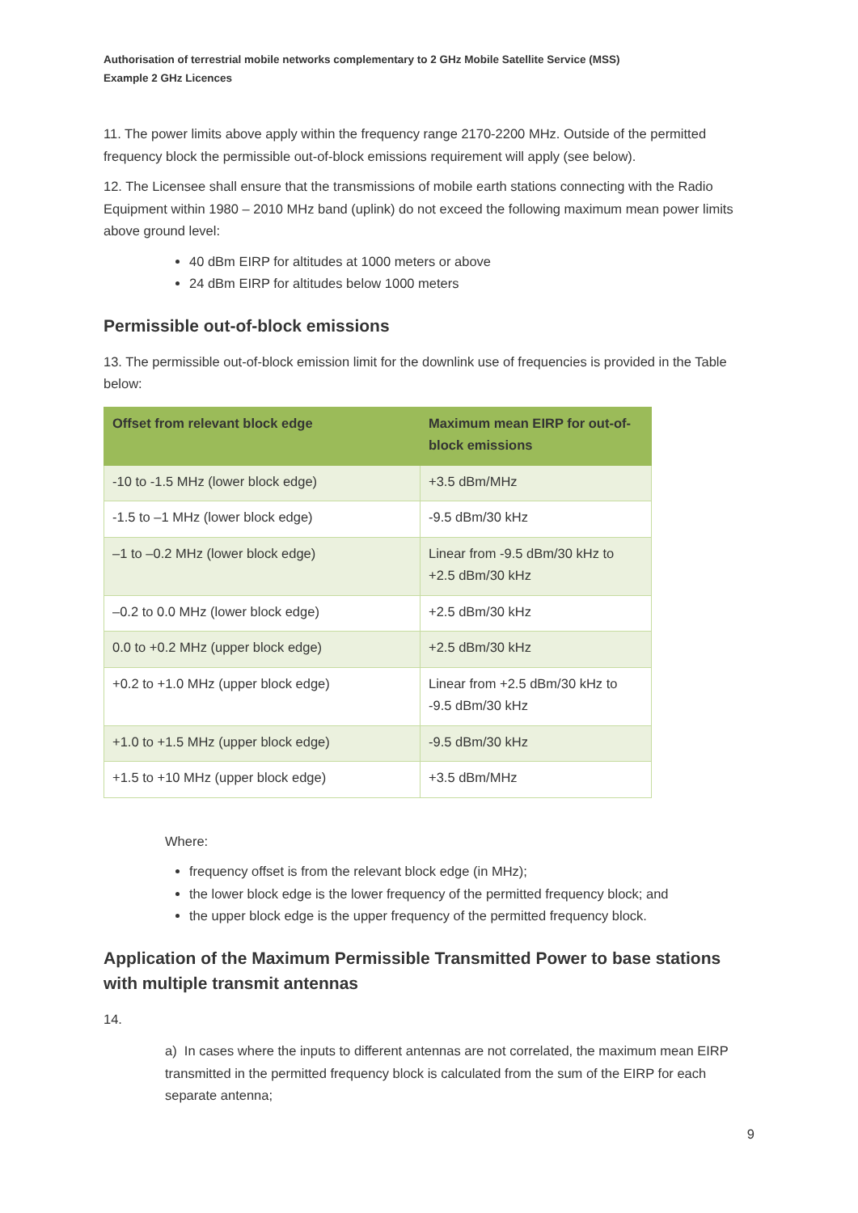Authorisation of terrestrial mobile networks complementary to 2 GHz Mobile Satellite Service (MSS)
Example 2 GHz Licences
11. The power limits above apply within the frequency range 2170-2200 MHz. Outside of the permitted frequency block the permissible out-of-block emissions requirement will apply (see below).
12. The Licensee shall ensure that the transmissions of mobile earth stations connecting with the Radio Equipment within 1980 – 2010 MHz band (uplink) do not exceed the following maximum mean power limits above ground level:
40 dBm EIRP for altitudes at 1000 meters or above
24 dBm EIRP for altitudes below 1000 meters
Permissible out-of-block emissions
13. The permissible out-of-block emission limit for the downlink use of frequencies is provided in the Table below:
| Offset from relevant block edge | Maximum mean EIRP for out-of-block emissions |
| --- | --- |
| -10 to -1.5 MHz (lower block edge) | +3.5 dBm/MHz |
| -1.5 to –1 MHz (lower block edge) | -9.5 dBm/30 kHz |
| –1 to –0.2 MHz (lower block edge) | Linear from -9.5 dBm/30 kHz to +2.5 dBm/30 kHz |
| –0.2 to 0.0 MHz (lower block edge) | +2.5 dBm/30 kHz |
| 0.0 to +0.2 MHz (upper block edge) | +2.5 dBm/30 kHz |
| +0.2 to +1.0 MHz (upper block edge) | Linear from +2.5 dBm/30 kHz to -9.5 dBm/30 kHz |
| +1.0 to +1.5 MHz (upper block edge) | -9.5 dBm/30 kHz |
| +1.5 to +10 MHz (upper block edge) | +3.5 dBm/MHz |
Where:
frequency offset is from the relevant block edge (in MHz);
the lower block edge is the lower frequency of the permitted frequency block; and
the upper block edge is the upper frequency of the permitted frequency block.
Application of the Maximum Permissible Transmitted Power to base stations with multiple transmit antennas
14.
a) In cases where the inputs to different antennas are not correlated, the maximum mean EIRP transmitted in the permitted frequency block is calculated from the sum of the EIRP for each separate antenna;
9